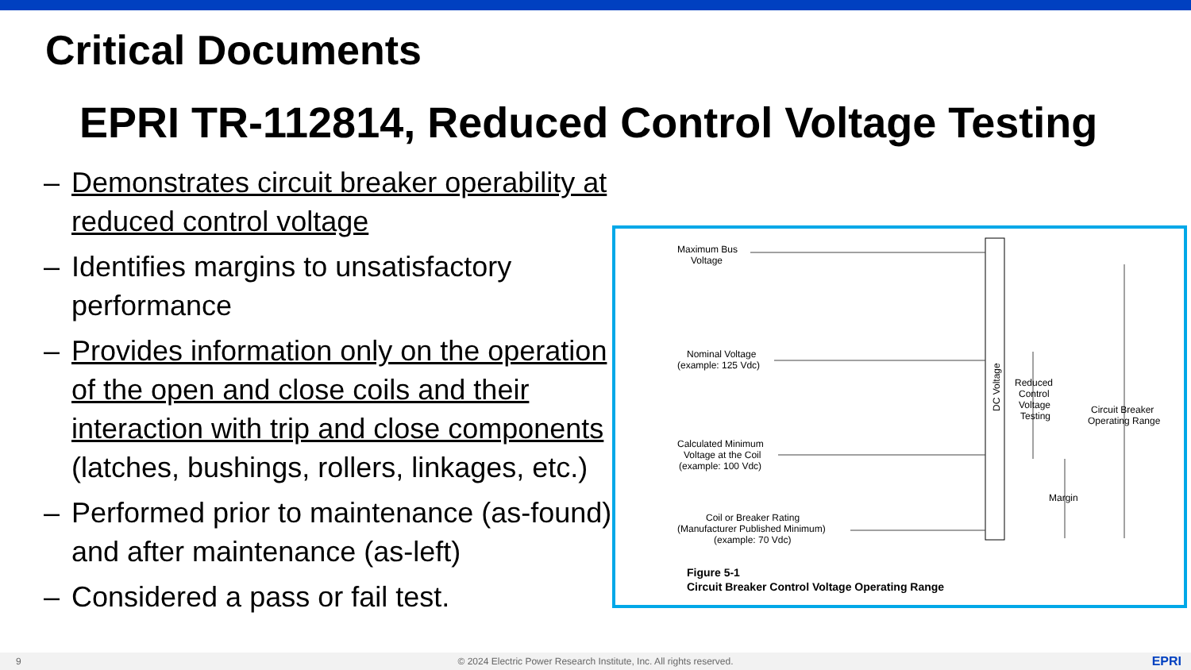Critical Documents
EPRI TR-112814, Reduced Control Voltage Testing
– Demonstrates circuit breaker operability at reduced control voltage
– Identifies margins to unsatisfactory performance
– Provides information only on the operation of the open and close coils and their interaction with trip and close components (latches, bushings, rollers, linkages, etc.)
– Performed prior to maintenance (as-found) and after maintenance (as-left)
– Considered a pass or fail test.
Maximum Bus
Voltage
Nominal Voltage
(example: 125 Vdc)
Calculated Minimum
Voltage at the Coil
(example: 100 Vdc)
Coil or Breaker Rating
(Manufacturer Published Minimum)
(example: 70 Vdc)
DC Voltage
Reduced
Control
Voltage
Testing
Margin
Circuit Breaker
Operating Range
Figure 5-1
Circuit Breaker Control Voltage Operating Range
9
© 2024 Electric Power Research Institute, Inc. All rights reserved.
EPRI